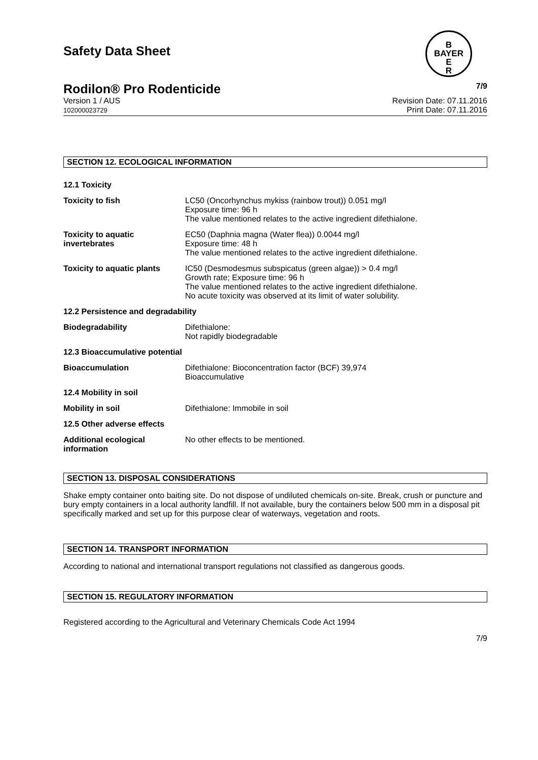Safety Data Sheet
B
BAYER
E
R
Rodilon® Pro Rodenticide 7/9
Version 1 / AUS
102000023729 Revision Date: 07.11.2016
Print Date: 07.11.2016
SECTION 12. ECOLOGICAL INFORMATION
| 12.1 Toxicity | |
| Toxicity to fish | LC50 (Oncorhynchus mykiss (rainbow trout)) 0.051 mg/l Exposure time: 96 h The value mentioned relates to the active ingredient difethialone. |
| Toxicity to aquatic invertebrates | EC50 (Daphnia magna (Water flea)) 0.0044 mg/l Exposure time: 48 h The value mentioned relates to the active ingredient difethialone. |
| Toxicity to aquatic plants | IC50 (Desmodesmus subspicatus (green algae)) > 0.4 mg/l Growth rate; Exposure time: 96 h The value mentioned relates to the active ingredient difethialone. No acute toxicity was observed at its limit of water solubility. |
| 12.2 Persistence and degradability | |
| Biodegradability | Difethialone: Not rapidly biodegradable |
| 12.3 Bioaccumulative potential | |
| Bioaccumulation | Difethialone: Bioconcentration factor (BCF) 39,974 Bioaccumulative |
| 12.4 Mobility in soil | |
| Mobility in soil | Difethialone: Immobile in soil |
| 12.5 Other adverse effects | |
| Additional ecological information | No other effects to be mentioned. |
SECTION 13. DISPOSAL CONSIDERATIONS
Shake empty container onto baiting site. Do not dispose of undiluted chemicals on-site. Break, crush or puncture and bury empty containers in a local authority landfill. If not available, bury the containers below 500 mm in a disposal pit specifically marked and set up for this purpose clear of waterways, vegetation and roots.
SECTION 14. TRANSPORT INFORMATION
According to national and international transport regulations not classified as dangerous goods.
SECTION 15. REGULATORY INFORMATION
Registered according to the Agricultural and Veterinary Chemicals Code Act 1994
7/9